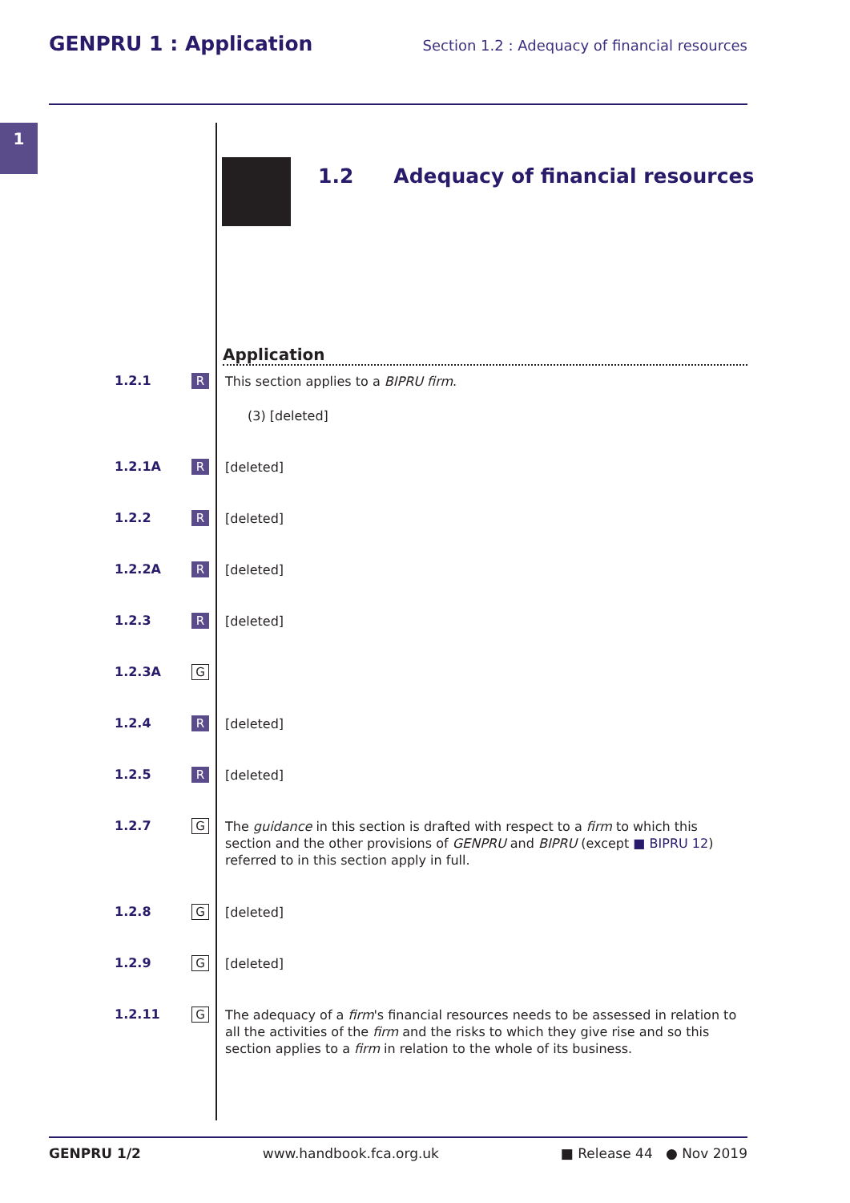GENPRU 1 : Application Section 1.2 : Adequacy of financial resources
1
1.2 Adequacy of financial resources
Application
1.2.1
R
This section applies to a BIPRU firm.
(3) [deleted]
1.2.1A
R
[deleted]
1.2.2
R
[deleted]
1.2.2A
R
[deleted]
1.2.3
R
[deleted]
1.2.3A
G
1.2.4
R
[deleted]
1.2.5
R
[deleted]
1.2.7
G
The guidance in this section is drafted with respect to a firm to which this section and the other provisions of GENPRU and BIPRU (except ■ BIPRU 12) referred to in this section apply in full.
1.2.8
G
[deleted]
1.2.9
G
[deleted]
1.2.11
G
The adequacy of a firm's financial resources needs to be assessed in relation to all the activities of the firm and the risks to which they give rise and so this section applies to a firm in relation to the whole of its business.
GENPRU 1/2 www.handbook.fca.org.uk ■ Release 44 ● Nov 2019